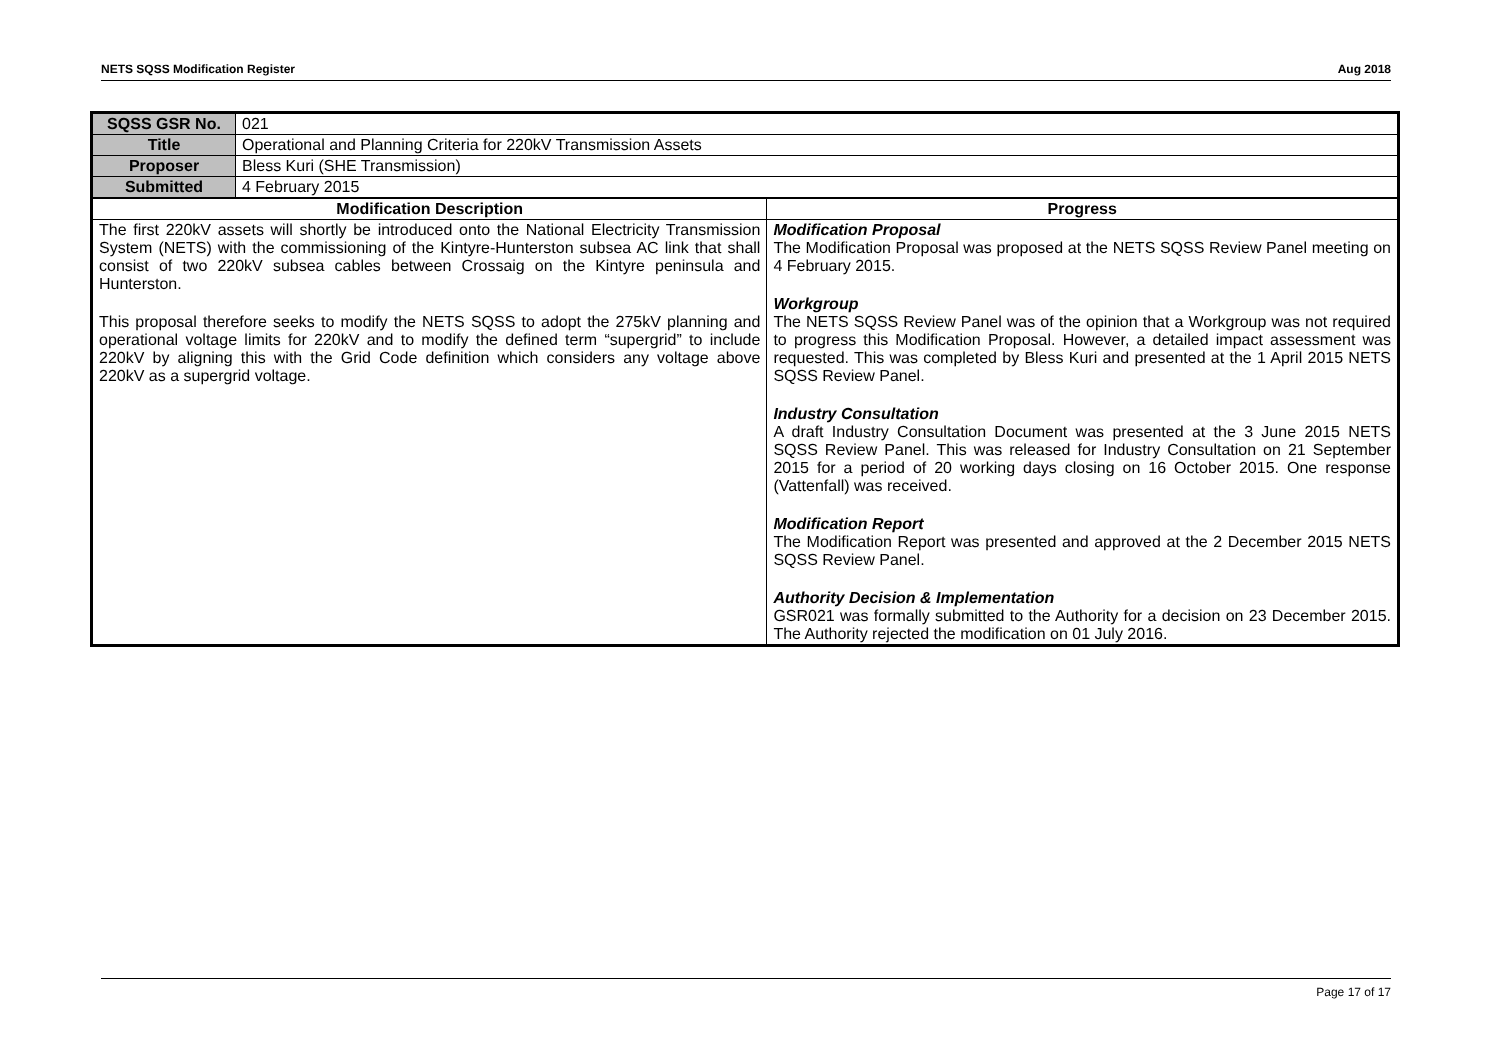NETS SQSS Modification Register Aug 2018
| SQSS GSR No. | 021 | |
| Title | Operational and Planning Criteria for 220kV Transmission Assets | |
| Proposer | Bless Kuri (SHE Transmission) | |
| Submitted | 4 February 2015 | |
| Modification Description | | Progress |
| The first 220kV assets will shortly be introduced onto the National Electricity Transmission System (NETS) with the commissioning of the Kintyre-Hunterston subsea AC link that shall consist of two 220kV subsea cables between Crossaig on the Kintyre peninsula and Hunterston. This proposal therefore seeks to modify the NETS SQSS to adopt the 275kV planning and operational voltage limits for 220kV and to modify the defined term “supergrid” to include 220kV by aligning this with the Grid Code definition which considers any voltage above 220kV as a supergrid voltage. | | Modification Proposal The Modification Proposal was proposed at the NETS SQSS Review Panel meeting on 4 February 2015. Workgroup The NETS SQSS Review Panel was of the opinion that a Workgroup was not required to progress this Modification Proposal. However, a detailed impact assessment was requested. This was completed by Bless Kuri and presented at the 1 April 2015 NETS SQSS Review Panel. Industry Consultation A draft Industry Consultation Document was presented at the 3 June 2015 NETS SQSS Review Panel. This was released for Industry Consultation on 21 September 2015 for a period of 20 working days closing on 16 October 2015. One response (Vattenfall) was received. Modification Report The Modification Report was presented and approved at the 2 December 2015 NETS SQSS Review Panel. Authority Decision & Implementation GSR021 was formally submitted to the Authority for a decision on 23 December 2015. The Authority rejected the modification on 01 July 2016. |
Page 17 of 17